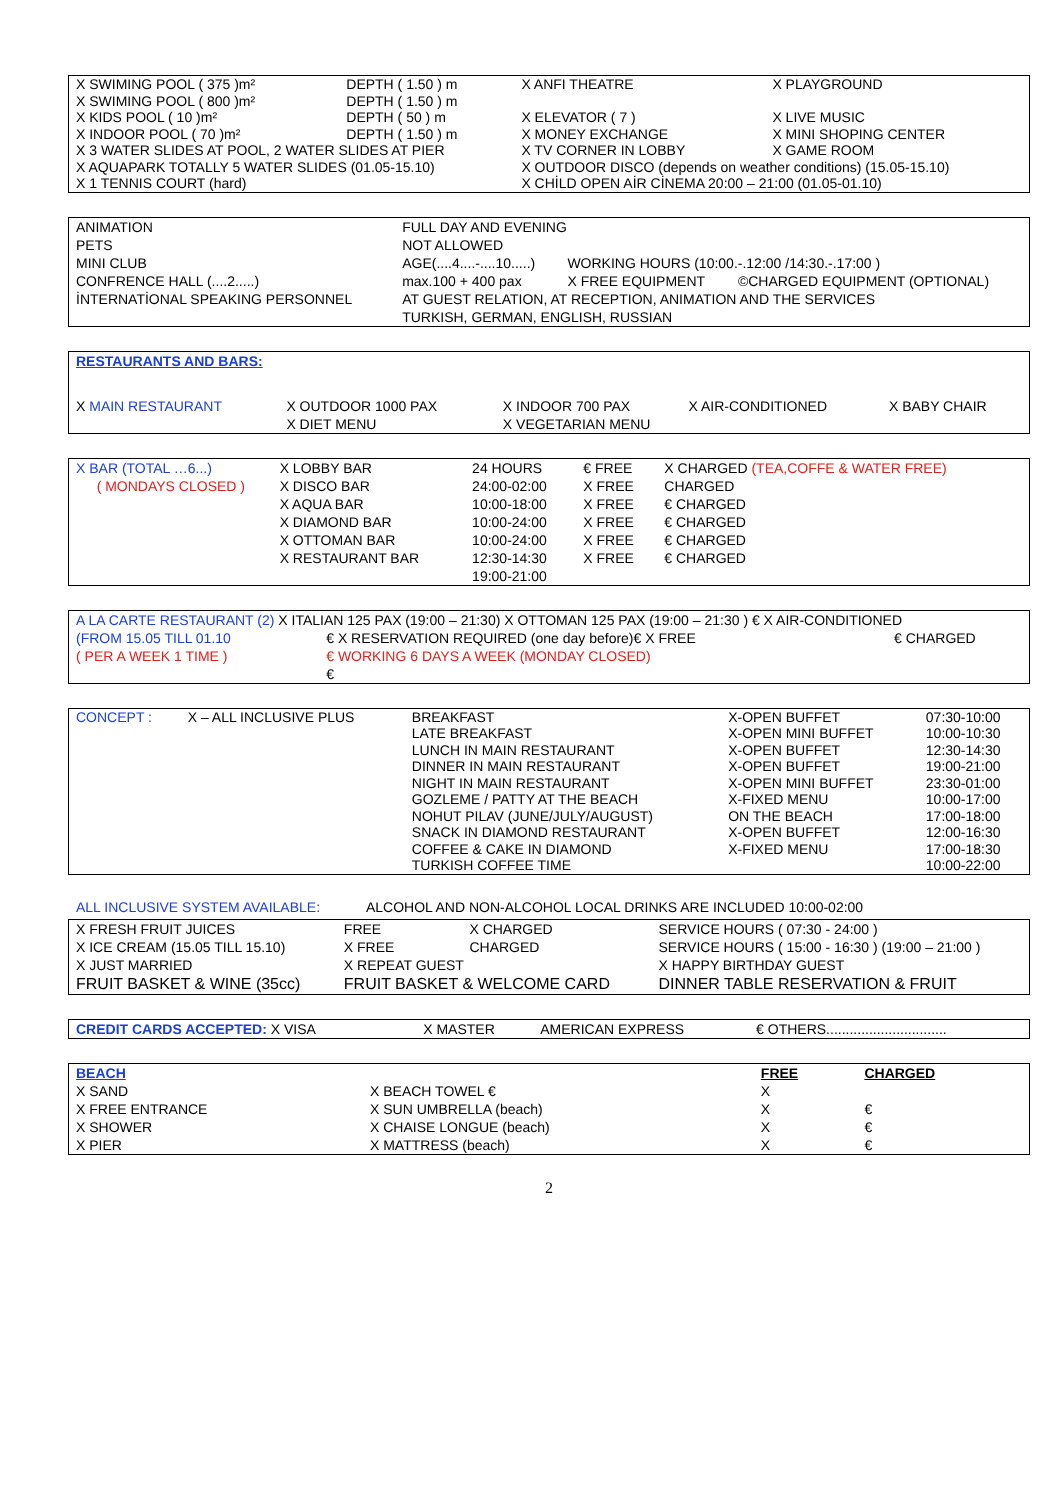| X SWIMING POOL ( 375 )m² | DEPTH ( 1.50 ) m | X ANFI THEATRE | X PLAYGROUND |
| X SWIMING POOL ( 800 )m² | DEPTH ( 1.50 ) m | | |
| X KIDS POOL ( 10 )m² | DEPTH ( 50 ) m | X ELEVATOR ( 7 ) | X LIVE MUSIC |
| X INDOOR POOL ( 70 )m² | DEPTH ( 1.50 ) m | X MONEY EXCHANGE | X MINI SHOPING CENTER |
| X 3 WATER SLIDES AT POOL, 2 WATER SLIDES AT PIER | | X TV CORNER IN LOBBY | X GAME ROOM |
| X AQUAPARK TOTALLY 5 WATER SLIDES (01.05-15.10) | | X OUTDOOR DISCO (depends on weather conditions) (15.05-15.10) | |
| X 1 TENNIS COURT (hard) | | X CHİLD OPEN AİR CİNEMA 20:00 – 21:00 (01.05-01.10) | |
| ANIMATION | FULL DAY AND EVENING | | |
| PETS | NOT ALLOWED | | |
| MINI CLUB | AGE(....4....-....10.....) | WORKING HOURS (10:00.-.12:00 /14:30.-.17:00 ) | |
| CONFRENCE HALL (....2.....) | max.100 + 400 pax | X FREE EQUIPMENT | ©CHARGED EQUIPMENT (OPTIONAL) |
| İNTERNATİONAL SPEAKING PERSONNEL | AT GUEST RELATION, AT RECEPTION, ANIMATION AND THE SERVICES | | |
| | TURKISH, GERMAN, ENGLISH, RUSSIAN | | |
| RESTAURANTS AND BARS: | | | | |
| X MAIN RESTAURANT | X OUTDOOR 1000 PAX | X INDOOR 700 PAX | X AIR-CONDITIONED | X BABY CHAIR |
| | X DIET MENU | X VEGETARIAN MENU | | |
| X BAR (TOTAL …6...) | X LOBBY BAR | 24 HOURS | € FREE | X CHARGED (TEA,COFFE & WATER FREE) |
| ( MONDAYS CLOSED ) | X DISCO BAR | 24:00-02:00 | X FREE | CHARGED |
| | X AQUA BAR | 10:00-18:00 | X FREE | € CHARGED |
| | X DIAMOND BAR | 10:00-24:00 | X FREE | € CHARGED |
| | X OTTOMAN BAR | 10:00-24:00 | X FREE | € CHARGED |
| | X RESTAURANT BAR | 12:30-14:30 | X FREE | € CHARGED |
| | | 19:00-21:00 | | |
| A LA CARTE RESTAURANT (2) X ITALIAN 125 PAX (19:00 – 21:30) X OTTOMAN 125 PAX (19:00 – 21:30 ) € X AIR-CONDITIONED | | |
| (FROM 15.05 TILL 01.10 | € X RESERVATION REQUIRED (one day before)€ X FREE | € CHARGED |
| ( PER A WEEK 1 TIME ) | € WORKING 6 DAYS A WEEK (MONDAY CLOSED) | |
| | € | |
| CONCEPT : | X – ALL INCLUSIVE PLUS | BREAKFAST | X-OPEN BUFFET | 07:30-10:00 |
| | | LATE BREAKFAST | X-OPEN MINI BUFFET | 10:00-10:30 |
| | | LUNCH IN MAIN RESTAURANT | X-OPEN BUFFET | 12:30-14:30 |
| | | DINNER IN MAIN RESTAURANT | X-OPEN BUFFET | 19:00-21:00 |
| | | NIGHT IN MAIN RESTAURANT | X-OPEN MINI BUFFET | 23:30-01:00 |
| | | GOZLEME / PATTY AT THE BEACH | X-FIXED MENU | 10:00-17:00 |
| | | NOHUT PILAV (JUNE/JULY/AUGUST) | ON THE BEACH | 17:00-18:00 |
| | | SNACK IN DIAMOND RESTAURANT | X-OPEN BUFFET | 12:00-16:30 |
| | | COFFEE & CAKE IN DIAMOND | X-FIXED MENU | 17:00-18:30 |
| | | TURKISH COFFEE TIME | | 10:00-22:00 |
ALL INCLUSIVE SYSTEM AVAILABLE: ALCOHOL AND NON-ALCOHOL LOCAL DRINKS ARE INCLUDED 10:00-02:00
| X FRESH FRUIT JUICES | FREE | X CHARGED | SERVICE HOURS ( 07:30 - 24:00 ) | |
| X ICE CREAM (15.05 TILL 15.10) | X FREE | CHARGED | SERVICE HOURS ( 15:00 - 16:30 ) (19:00 – 21:00 ) | |
| X JUST MARRIED | X REPEAT GUEST | | | X HAPPY BIRTHDAY GUEST |
| FRUIT BASKET & WINE (35cc) | FRUIT BASKET & WELCOME CARD | | | DINNER TABLE RESERVATION & FRUIT |
| CREDIT CARDS ACCEPTED: X VISA | X MASTER | AMERICAN EXPRESS | € OTHERS............................... |
| BEACH | | FREE | CHARGED |
| X SAND | X BEACH TOWEL € | X | |
| X FREE ENTRANCE | X SUN UMBRELLA (beach) | X | € |
| X SHOWER | X CHAISE LONGUE (beach) | X | € |
| X PIER | X MATTRESS (beach) | X | € |
2